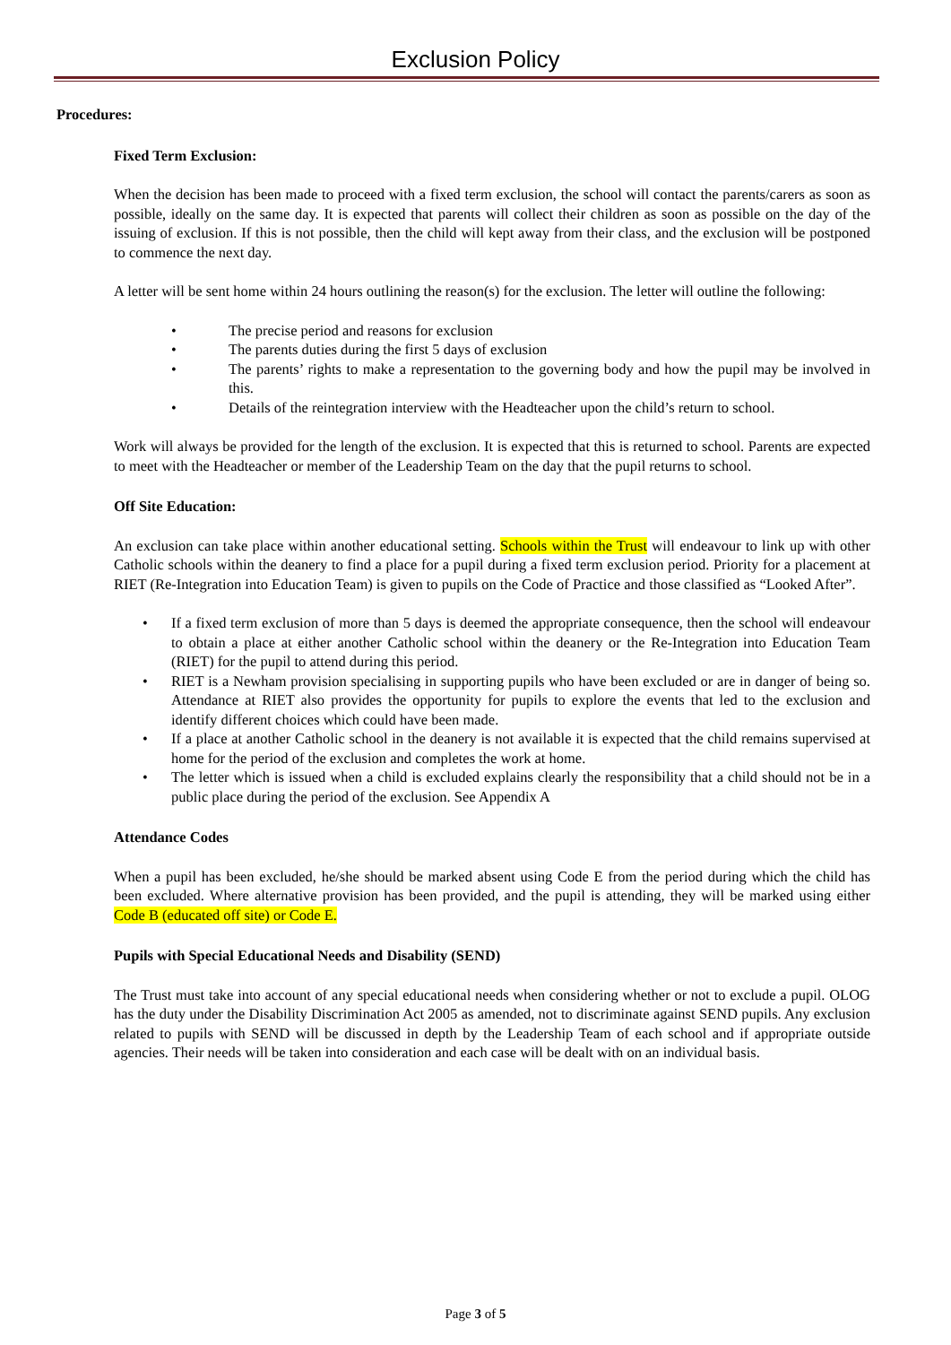Exclusion Policy
Procedures:
Fixed Term Exclusion:
When the decision has been made to proceed with a fixed term exclusion, the school will contact the parents/carers as soon as possible, ideally on the same day. It is expected that parents will collect their children as soon as possible on the day of the issuing of exclusion. If this is not possible, then the child will kept away from their class, and the exclusion will be postponed to commence the next day.
A letter will be sent home within 24 hours outlining the reason(s) for the exclusion. The letter will outline the following:
• The precise period and reasons for exclusion
• The parents duties during the first 5 days of exclusion
• The parents’ rights to make a representation to the governing body and how the pupil may be involved in this.
• Details of the reintegration interview with the Headteacher upon the child’s return to school.
Work will always be provided for the length of the exclusion. It is expected that this is returned to school. Parents are expected to meet with the Headteacher or member of the Leadership Team on the day that the pupil returns to school.
Off Site Education:
An exclusion can take place within another educational setting. Schools within the Trust will endeavour to link up with other Catholic schools within the deanery to find a place for a pupil during a fixed term exclusion period. Priority for a placement at RIET (Re-Integration into Education Team) is given to pupils on the Code of Practice and those classified as “Looked After”.
• If a fixed term exclusion of more than 5 days is deemed the appropriate consequence, then the school will endeavour to obtain a place at either another Catholic school within the deanery or the Re-Integration into Education Team (RIET) for the pupil to attend during this period.
• RIET is a Newham provision specialising in supporting pupils who have been excluded or are in danger of being so. Attendance at RIET also provides the opportunity for pupils to explore the events that led to the exclusion and identify different choices which could have been made.
• If a place at another Catholic school in the deanery is not available it is expected that the child remains supervised at home for the period of the exclusion and completes the work at home.
• The letter which is issued when a child is excluded explains clearly the responsibility that a child should not be in a public place during the period of the exclusion. See Appendix A
Attendance Codes
When a pupil has been excluded, he/she should be marked absent using Code E from the period during which the child has been excluded. Where alternative provision has been provided, and the pupil is attending, they will be marked using either Code B (educated off site) or Code E.
Pupils with Special Educational Needs and Disability (SEND)
The Trust must take into account of any special educational needs when considering whether or not to exclude a pupil. OLOG has the duty under the Disability Discrimination Act 2005 as amended, not to discriminate against SEND pupils. Any exclusion related to pupils with SEND will be discussed in depth by the Leadership Team of each school and if appropriate outside agencies. Their needs will be taken into consideration and each case will be dealt with on an individual basis.
Page 3 of 5